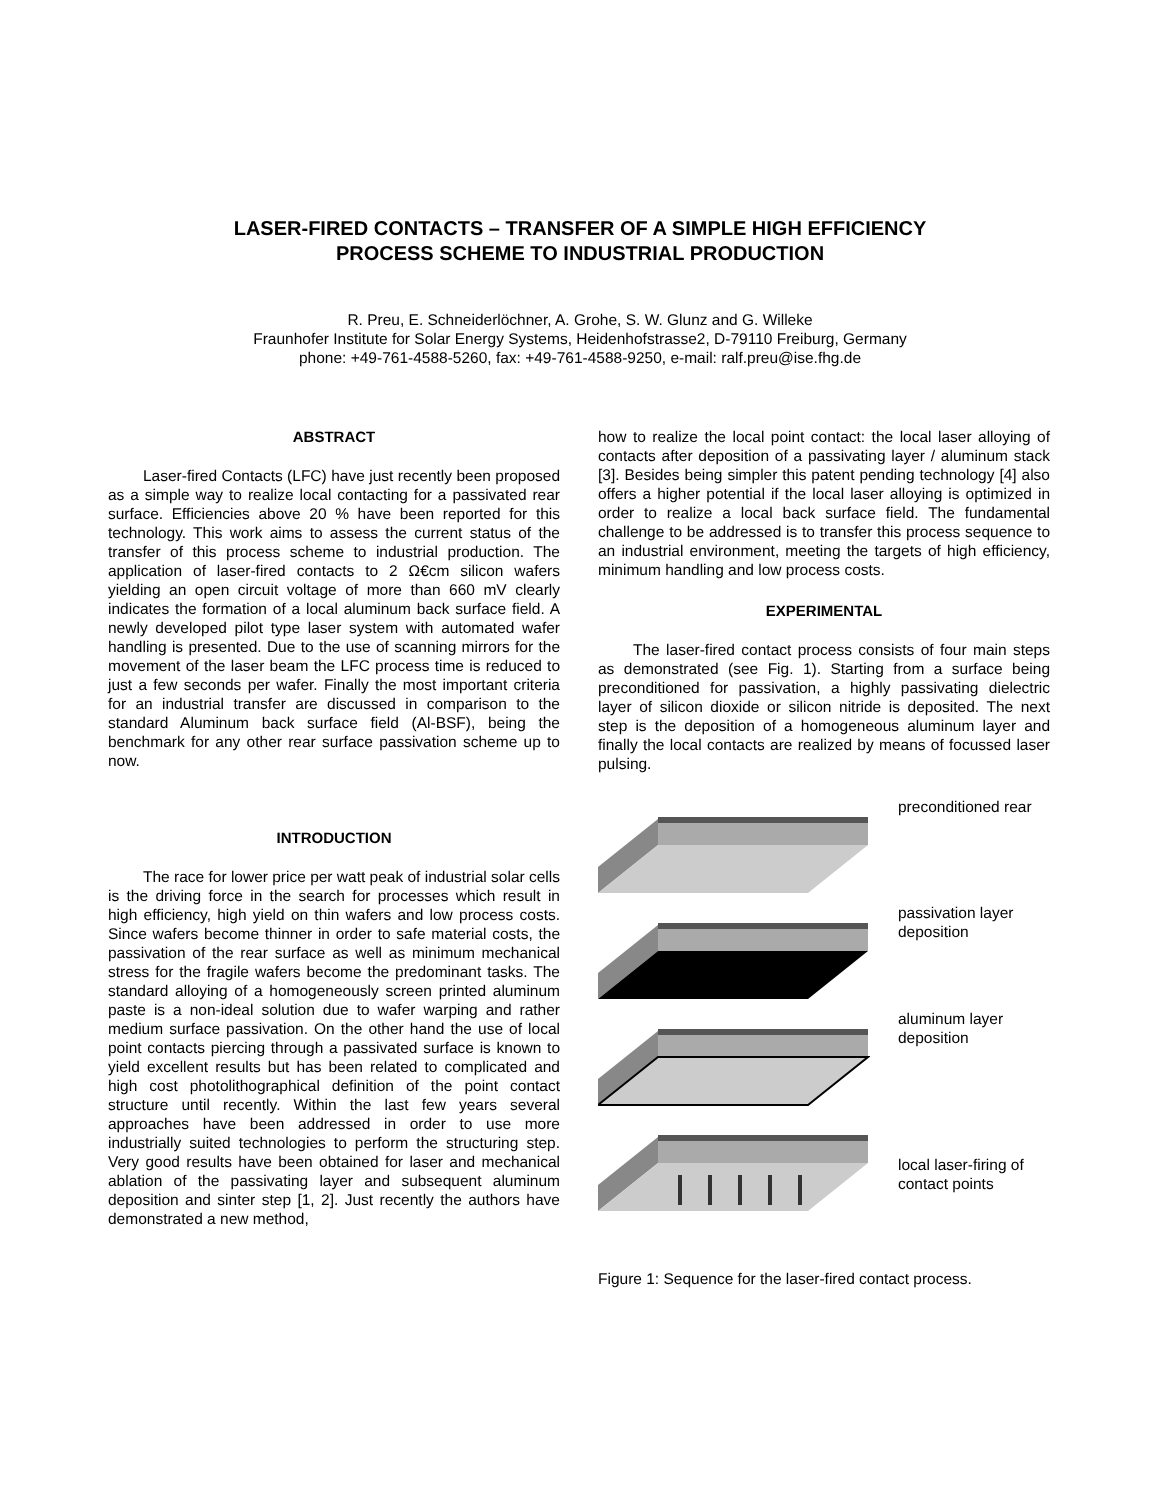LASER-FIRED CONTACTS – TRANSFER OF A SIMPLE HIGH EFFICIENCY
PROCESS SCHEME TO INDUSTRIAL PRODUCTION
R. Preu, E. Schneiderlöchner, A. Grohe, S. W. Glunz and G. Willeke
Fraunhofer Institute for Solar Energy Systems, Heidenhofstrasse2, D-79110 Freiburg, Germany
phone: +49-761-4588-5260, fax: +49-761-4588-9250, e-mail: ralf.preu@ise.fhg.de
ABSTRACT
Laser-fired Contacts (LFC) have just recently been proposed as a simple way to realize local contacting for a passivated rear surface. Efficiencies above 20 % have been reported for this technology. This work aims to assess the current status of the transfer of this process scheme to industrial production. The application of laser-fired contacts to 2 Ω€cm silicon wafers yielding an open circuit voltage of more than 660 mV clearly indicates the formation of a local aluminum back surface field. A newly developed pilot type laser system with automated wafer handling is presented. Due to the use of scanning mirrors for the movement of the laser beam the LFC process time is reduced to just a few seconds per wafer. Finally the most important criteria for an industrial transfer are discussed in comparison to the standard Aluminum back surface field (Al-BSF), being the benchmark for any other rear surface passivation scheme up to now.
INTRODUCTION
The race for lower price per watt peak of industrial solar cells is the driving force in the search for processes which result in high efficiency, high yield on thin wafers and low process costs. Since wafers become thinner in order to safe material costs, the passivation of the rear surface as well as minimum mechanical stress for the fragile wafers become the predominant tasks. The standard alloying of a homogeneously screen printed aluminum paste is a non-ideal solution due to wafer warping and rather medium surface passivation. On the other hand the use of local point contacts piercing through a passivated surface is known to yield excellent results but has been related to complicated and high cost photolithographical definition of the point contact structure until recently. Within the last few years several approaches have been addressed in order to use more industrially suited technologies to perform the structuring step. Very good results have been obtained for laser and mechanical ablation of the passivating layer and subsequent aluminum deposition and sinter step [1, 2]. Just recently the authors have demonstrated a new method,
how to realize the local point contact: the local laser alloying of contacts after deposition of a passivating layer / aluminum stack [3]. Besides being simpler this patent pending technology [4] also offers a higher potential if the local laser alloying is optimized in order to realize a local back surface field. The fundamental challenge to be addressed is to transfer this process sequence to an industrial environment, meeting the targets of high efficiency, minimum handling and low process costs.
EXPERIMENTAL
The laser-fired contact process consists of four main steps as demonstrated (see Fig. 1). Starting from a surface being preconditioned for passivation, a highly passivating dielectric layer of silicon dioxide or silicon nitride is deposited. The next step is the deposition of a homogeneous aluminum layer and finally the local contacts are realized by means of focussed laser pulsing.
preconditioned rear
passivation layer deposition
aluminum layer deposition
local laser-firing of contact points
Figure 1: Sequence for the laser-fired contact process.